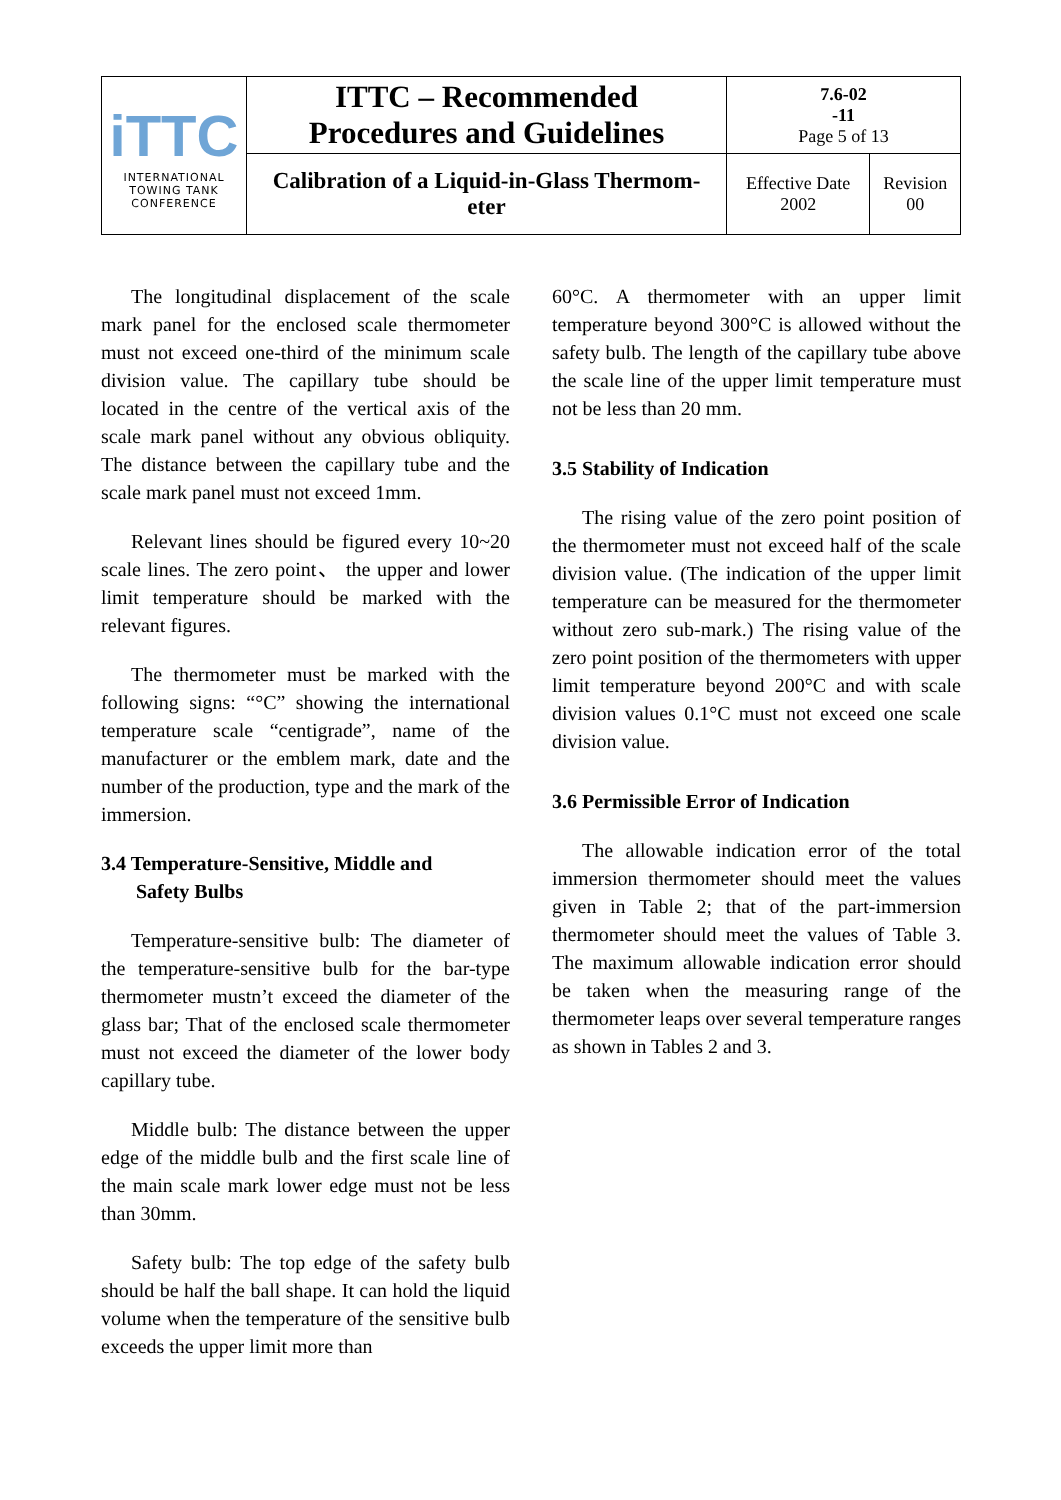| iTTC INTERNATIONAL TOWING TANK CONFERENCE | ITTC – Recommended Procedures and Guidelines | 7.6-02 -11 Page 5 of 13 | |
| | Calibration of a Liquid-in-Glass Thermom- eter | Effective Date 2002 | Revision 00 |
The longitudinal displacement of the scale mark panel for the enclosed scale thermometer must not exceed one-third of the minimum scale division value. The capillary tube should be located in the centre of the vertical axis of the scale mark panel without any obvious obliquity. The distance between the capillary tube and the scale mark panel must not exceed 1mm.
Relevant lines should be figured every 10~20 scale lines. The zero point、 the upper and lower limit temperature should be marked with the relevant figures.
The thermometer must be marked with the following signs: “°C” showing the international temperature scale “centigrade”, name of the manufacturer or the emblem mark, date and the number of the production, type and the mark of the immersion.
3.4 Temperature-Sensitive, Middle and
Safety Bulbs
Temperature-sensitive bulb: The diameter of the temperature-sensitive bulb for the bar-type thermometer mustn’t exceed the diameter of the glass bar; That of the enclosed scale thermometer must not exceed the diameter of the lower body capillary tube.
Middle bulb: The distance between the upper edge of the middle bulb and the first scale line of the main scale mark lower edge must not be less than 30mm.
Safety bulb: The top edge of the safety bulb should be half the ball shape. It can hold the liquid volume when the temperature of the sensitive bulb exceeds the upper limit more than
60°C. A thermometer with an upper limit temperature beyond 300°C is allowed without the safety bulb. The length of the capillary tube above the scale line of the upper limit temperature must not be less than 20 mm.
3.5 Stability of Indication
The rising value of the zero point position of the thermometer must not exceed half of the scale division value. (The indication of the upper limit temperature can be measured for the thermometer without zero sub-mark.) The rising value of the zero point position of the thermometers with upper limit temperature beyond 200°C and with scale division values 0.1°C must not exceed one scale division value.
3.6 Permissible Error of Indication
The allowable indication error of the total immersion thermometer should meet the values given in Table 2; that of the part-immersion thermometer should meet the values of Table 3. The maximum allowable indication error should be taken when the measuring range of the thermometer leaps over several temperature ranges as shown in Tables 2 and 3.